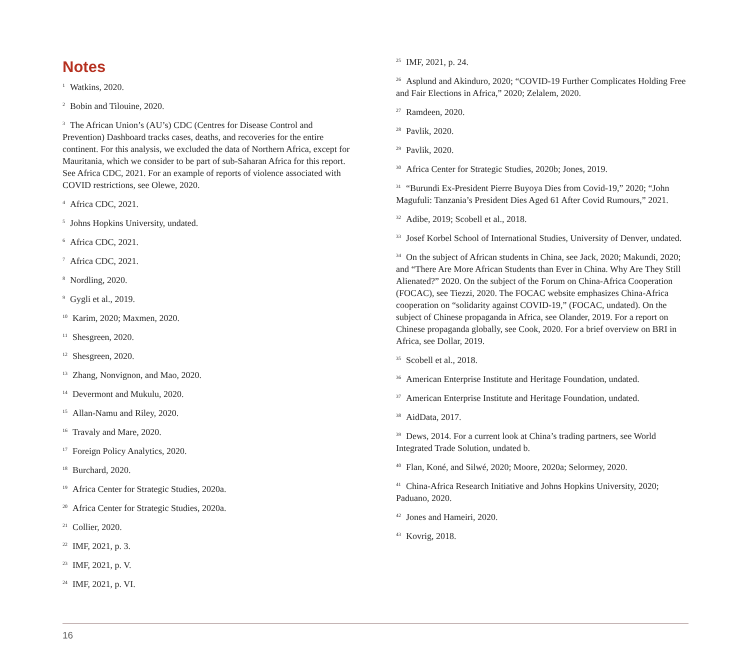Notes
<sup>1</sup> Watkins, 2020.
<sup>2</sup> Bobin and Tilouine, 2020.
<sup>3</sup> The African Union’s (AU’s) CDC (Centres for Disease Control and Prevention) Dashboard tracks cases, deaths, and recoveries for the entire continent. For this analysis, we excluded the data of Northern Africa, except for Mauritania, which we consider to be part of sub-Saharan Africa for this report. See Africa CDC, 2021. For an example of reports of violence associated with COVID restrictions, see Olewe, 2020.
<sup>4</sup> Africa CDC, 2021.
<sup>5</sup> Johns Hopkins University, undated.
<sup>6</sup> Africa CDC, 2021.
<sup>7</sup> Africa CDC, 2021.
<sup>8</sup> Nordling, 2020.
<sup>9</sup> Gygli et al., 2019.
<sup>10</sup> Karim, 2020; Maxmen, 2020.
<sup>11</sup> Shesgreen, 2020.
<sup>12</sup> Shesgreen, 2020.
<sup>13</sup> Zhang, Nonvignon, and Mao, 2020.
<sup>14</sup> Devermont and Mukulu, 2020.
<sup>15</sup> Allan-Namu and Riley, 2020.
<sup>16</sup> Travaly and Mare, 2020.
<sup>17</sup> Foreign Policy Analytics, 2020.
<sup>18</sup> Burchard, 2020.
<sup>19</sup> Africa Center for Strategic Studies, 2020a.
<sup>20</sup> Africa Center for Strategic Studies, 2020a.
<sup>21</sup> Collier, 2020.
<sup>22</sup> IMF, 2021, p. 3.
<sup>23</sup> IMF, 2021, p. V.
<sup>24</sup> IMF, 2021, p. VI.
<sup>25</sup> IMF, 2021, p. 24.
<sup>26</sup> Asplund and Akinduro, 2020; “COVID-19 Further Complicates Holding Free and Fair Elections in Africa,” 2020; Zelalem, 2020.
<sup>27</sup> Ramdeen, 2020.
<sup>28</sup> Pavlik, 2020.
<sup>29</sup> Pavlik, 2020.
<sup>30</sup> Africa Center for Strategic Studies, 2020b; Jones, 2019.
<sup>31</sup> “Burundi Ex-President Pierre Buyoya Dies from Covid-19,” 2020; “John Magufuli: Tanzania’s President Dies Aged 61 After Covid Rumours,” 2021.
<sup>32</sup> Adibe, 2019; Scobell et al., 2018.
<sup>33</sup> Josef Korbel School of International Studies, University of Denver, undated.
<sup>34</sup> On the subject of African students in China, see Jack, 2020; Makundi, 2020; and “There Are More African Students than Ever in China. Why Are They Still Alienated?” 2020. On the subject of the Forum on China-Africa Cooperation (FOCAC), see Tiezzi, 2020. The FOCAC website emphasizes China-Africa cooperation on “solidarity against COVID-19,” (FOCAC, undated). On the subject of Chinese propaganda in Africa, see Olander, 2019. For a report on Chinese propaganda globally, see Cook, 2020. For a brief overview on BRI in Africa, see Dollar, 2019.
<sup>35</sup> Scobell et al., 2018.
<sup>36</sup> American Enterprise Institute and Heritage Foundation, undated.
<sup>37</sup> American Enterprise Institute and Heritage Foundation, undated.
<sup>38</sup> AidData, 2017.
<sup>39</sup> Dews, 2014. For a current look at China’s trading partners, see World Integrated Trade Solution, undated b.
<sup>40</sup> Flan, Koné, and Silwé, 2020; Moore, 2020a; Selormey, 2020.
<sup>41</sup> China-Africa Research Initiative and Johns Hopkins University, 2020; Paduano, 2020.
<sup>42</sup> Jones and Hameiri, 2020.
<sup>43</sup> Kovrig, 2018.
16